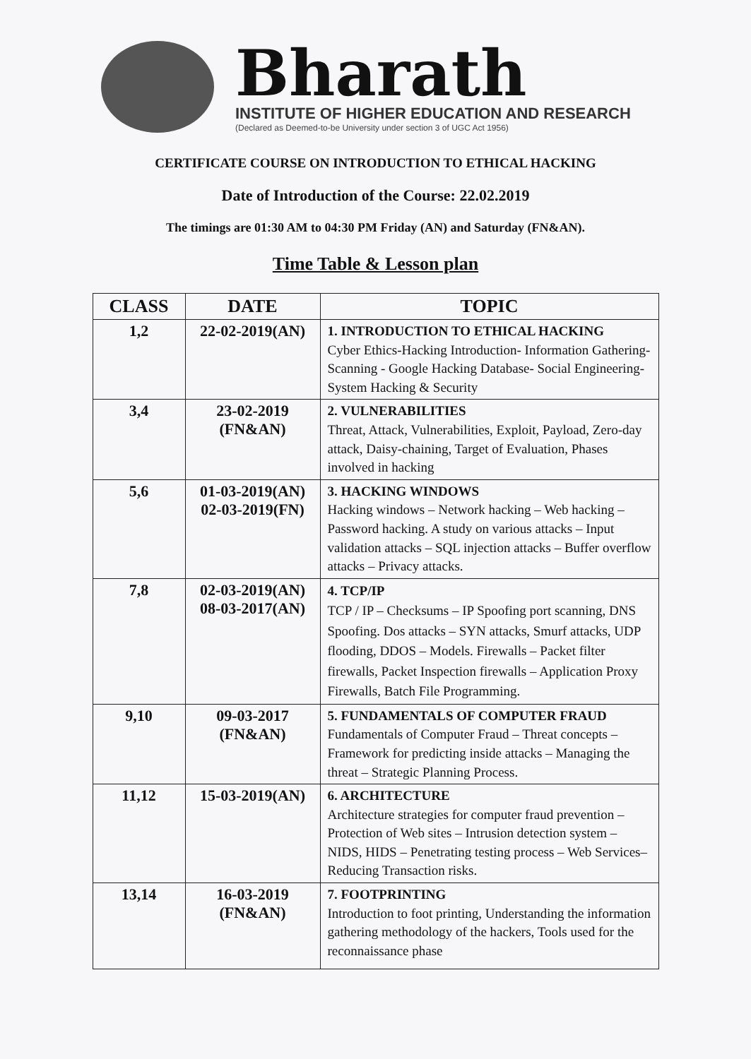Bharath
INSTITUTE OF HIGHER EDUCATION AND RESEARCH
(Declared as Deemed-to-be University under section 3 of UGC Act 1956)
CERTIFICATE COURSE ON INTRODUCTION TO ETHICAL HACKING
Date of Introduction of the Course: 22.02.2019
The timings are 01:30 AM to 04:30 PM Friday (AN) and Saturday (FN&AN).
Time Table & Lesson plan
| CLASS | DATE | TOPIC |
| --- | --- | --- |
| 1,2 | 22-02-2019(AN) | 1. INTRODUCTION TO ETHICAL HACKING Cyber Ethics-Hacking Introduction- Information Gathering- Scanning - Google Hacking Database- Social Engineering- System Hacking & Security |
| 3,4 | 23-02-2019 (FN&AN) | 2. VULNERABILITIES Threat, Attack, Vulnerabilities, Exploit, Payload, Zero-day attack, Daisy-chaining, Target of Evaluation, Phases involved in hacking |
| 5,6 | 01-03-2019(AN) 02-03-2019(FN) | 3. HACKING WINDOWS Hacking windows – Network hacking – Web hacking – Password hacking. A study on various attacks – Input validation attacks – SQL injection attacks – Buffer overflow attacks – Privacy attacks. |
| 7,8 | 02-03-2019(AN) 08-03-2017(AN) | 4. TCP/IP TCP / IP – Checksums – IP Spoofing port scanning, DNS Spoofing. Dos attacks – SYN attacks, Smurf attacks, UDP flooding, DDOS – Models. Firewalls – Packet filter firewalls, Packet Inspection firewalls – Application Proxy Firewalls, Batch File Programming. |
| 9,10 | 09-03-2017 (FN&AN) | 5. FUNDAMENTALS OF COMPUTER FRAUD Fundamentals of Computer Fraud – Threat concepts – Framework for predicting inside attacks – Managing the threat – Strategic Planning Process. |
| 11,12 | 15-03-2019(AN) | 6. ARCHITECTURE Architecture strategies for computer fraud prevention – Protection of Web sites – Intrusion detection system – NIDS, HIDS – Penetrating testing process – Web Services– Reducing Transaction risks. |
| 13,14 | 16-03-2019 (FN&AN) | 7. FOOTPRINTING Introduction to foot printing, Understanding the information gathering methodology of the hackers, Tools used for the reconnaissance phase |